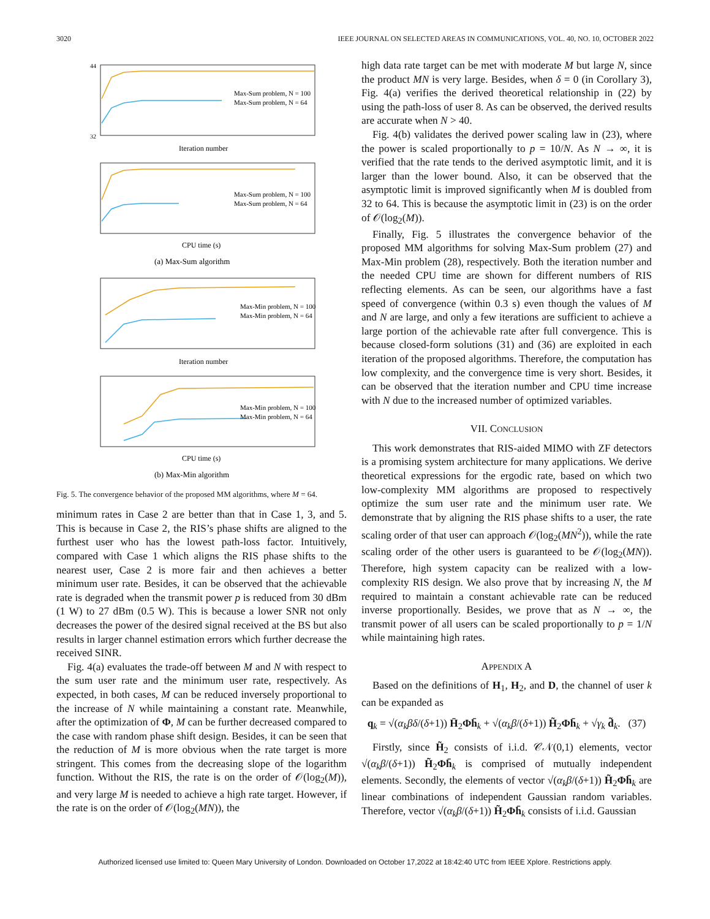3020 IEEE JOURNAL ON SELECTED AREAS IN COMMUNICATIONS, VOL. 40, NO. 10, OCTOBER 2022
32
44
Iteration number
Max-Sum problem, N = 100
Max-Sum problem, N = 64
CPU time (s)
Max-Sum problem, N = 100
Max-Sum problem, N = 64
(a) Max-Sum algorithm
Iteration number
Max-Min problem, N = 100
Max-Min problem, N = 64
CPU time (s)
Max-Min problem, N = 100
Max-Min problem, N = 64
(b) Max-Min algorithm
Fig. 5. The convergence behavior of the proposed MM algorithms, where M = 64.
minimum rates in Case 2 are better than that in Case 1, 3, and 5. This is because in Case 2, the RIS’s phase shifts are aligned to the furthest user who has the lowest path-loss factor. Intuitively, compared with Case 1 which aligns the RIS phase shifts to the nearest user, Case 2 is more fair and then achieves a better minimum user rate. Besides, it can be observed that the achievable rate is degraded when the transmit power p is reduced from 30 dBm (1 W) to 27 dBm (0.5 W). This is because a lower SNR not only decreases the power of the desired signal received at the BS but also results in larger channel estimation errors which further decrease the received SINR.
Fig. 4(a) evaluates the trade-off between M and N with respect to the sum user rate and the minimum user rate, respectively. As expected, in both cases, M can be reduced inversely proportional to the increase of N while maintaining a constant rate. Meanwhile, after the optimization of Φ, M can be further decreased compared to the case with random phase shift design. Besides, it can be seen that the reduction of M is more obvious when the rate target is more stringent. This comes from the decreasing slope of the logarithm function. Without the RIS, the rate is on the order of 𝒪(log<sub>2</sub>(M)), and very large M is needed to achieve a high rate target. However, if the rate is on the order of 𝒪(log<sub>2</sub>(MN)), the
high data rate target can be met with moderate M but large N, since the product MN is very large. Besides, when δ = 0 (in Corollary 3), Fig. 4(a) verifies the derived theoretical relationship in (22) by using the path-loss of user 8. As can be observed, the derived results are accurate when N > 40.
Fig. 4(b) validates the derived power scaling law in (23), where the power is scaled proportionally to p = 10/N. As N → ∞, it is verified that the rate tends to the derived asymptotic limit, and it is larger than the lower bound. Also, it can be observed that the asymptotic limit is improved significantly when M is doubled from 32 to 64. This is because the asymptotic limit in (23) is on the order of 𝒪(log<sub>2</sub>(M)).
Finally, Fig. 5 illustrates the convergence behavior of the proposed MM algorithms for solving Max-Sum problem (27) and Max-Min problem (28), respectively. Both the iteration number and the needed CPU time are shown for different numbers of RIS reflecting elements. As can be seen, our algorithms have a fast speed of convergence (within 0.3 s) even though the values of M and N are large, and only a few iterations are sufficient to achieve a large portion of the achievable rate after full convergence. This is because closed-form solutions (31) and (36) are exploited in each iteration of the proposed algorithms. Therefore, the computation has low complexity, and the convergence time is very short. Besides, it can be observed that the iteration number and CPU time increase with N due to the increased number of optimized variables.
VII. CONCLUSION
This work demonstrates that RIS-aided MIMO with ZF detectors is a promising system architecture for many applications. We derive theoretical expressions for the ergodic rate, based on which two low-complexity MM algorithms are proposed to respectively optimize the sum user rate and the minimum user rate. We demonstrate that by aligning the RIS phase shifts to a user, the rate scaling order of that user can approach 𝒪(log<sub>2</sub>(MN<sup>2</sup>)), while the rate scaling order of the other users is guaranteed to be 𝒪(log<sub>2</sub>(MN)). Therefore, high system capacity can be realized with a low-complexity RIS design. We also prove that by increasing N, the M required to maintain a constant achievable rate can be reduced inverse proportionally. Besides, we prove that as N → ∞, the transmit power of all users can be scaled proportionally to p = 1/N while maintaining high rates.
APPENDIX A
Based on the definitions of H<sub>1</sub>, H<sub>2</sub>, and D, the channel of user k can be expanded as
q<sub>k</sub> = √(α<sub>k</sub>βδ/(δ+1)) H̄<sub>2</sub>Φh̄<sub>k</sub> + √(α<sub>k</sub>β/(δ+1)) H̃<sub>2</sub>Φh̄<sub>k</sub> + √γ<sub>k</sub> d̃<sub>k</sub>. (37)
Firstly, since H̃<sub>2</sub> consists of i.i.d. 𝒞𝒩(0,1) elements, vector √(α<sub>k</sub>β/(δ+1)) H̃<sub>2</sub>Φh̄<sub>k</sub> is comprised of mutually independent elements. Secondly, the elements of vector √(α<sub>k</sub>β/(δ+1)) H̃<sub>2</sub>Φh̄<sub>k</sub> are linear combinations of independent Gaussian random variables. Therefore, vector √(α<sub>k</sub>β/(δ+1)) H̃<sub>2</sub>Φh̄<sub>k</sub> consists of i.i.d. Gaussian
Authorized licensed use limited to: Queen Mary University of London. Downloaded on October 17,2022 at 18:42:40 UTC from IEEE Xplore. Restrictions apply.